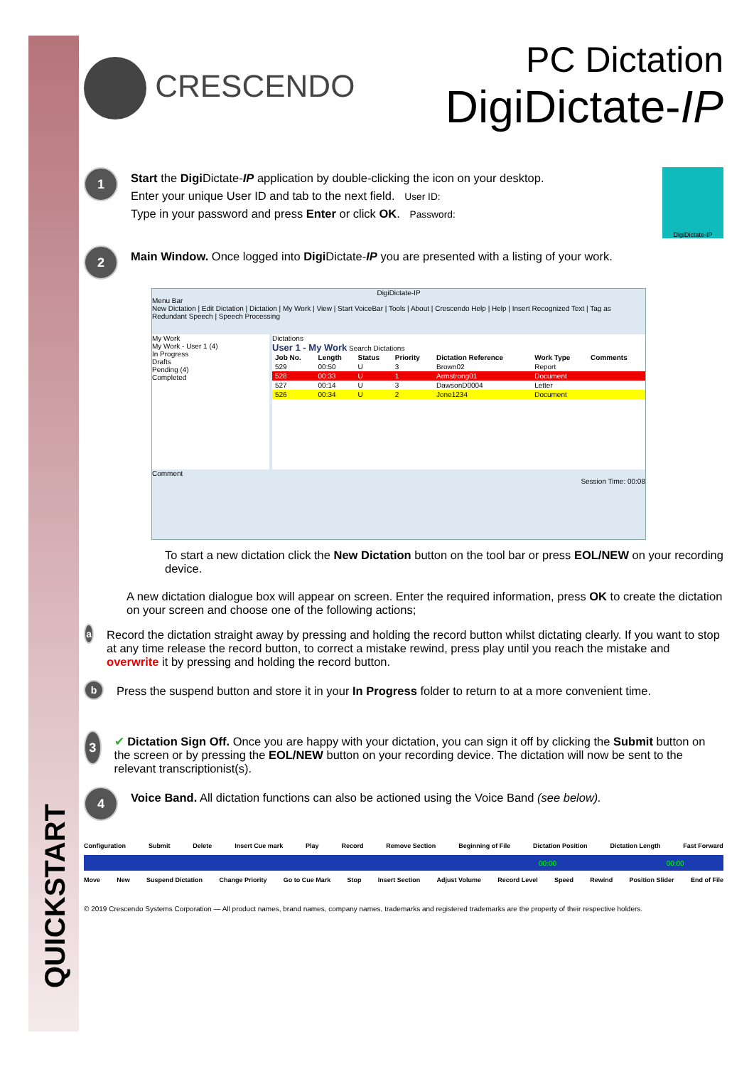QUICKSTART
CRESCENDO
PC Dictation
DigiDictate-IP
1
Start the Digi Dictate-IP application by double-clicking the icon on your desktop.
Enter your unique User ID and tab to the next field. User ID:
Type in your password and press Enter or click OK. Password:
DigiDictate-IP
2
Main Window. Once logged into Digi Dictate-IP you are presented with a listing of your work.
DigiDictate-IP
Menu Bar
New Dictation | Edit Dictation | Dictation | My Work | View | Start VoiceBar | Tools | About | Crescendo Help | Help | Insert Recognized Text | Tag as Redundant Speech | Speech Processing
My Work
My Work - User 1 (4)
In Progress
Drafts
Pending (4)
Completed
Dictations
User 1 - My Work Search Dictations
| Job No. | Length | Status | Priority | Dictation Reference | Work Type | Comments |
| --- | --- | --- | --- | --- | --- | --- |
| 529 | 00:50 | U | 3 | Brown02 | Report | |
| 528 | 00:33 | U | 1 | Armstrong01 | Document | |
| 527 | 00:14 | U | 3 | DawsonD0004 | Letter | |
| 526 | 00:34 | U | 2 | Jone1234 | Document | |
Comment
Session Time: 00:08
To start a new dictation click the New Dictation button on the tool bar or press EOL/NEW on your recording
device.
A new dictation dialogue box will appear on screen. Enter the required information, press OK to create the dictation on your screen and choose one of the following actions;
a
Record the dictation straight away by pressing and holding the record button whilst dictating clearly. If you want to stop at any time release the record button, to correct a mistake rewind, press play until you reach the mistake and overwrite it by pressing and holding the record button.
b
Press the suspend button and store it in your In Progress folder to return to at a more convenient time.
3
✔ Dictation Sign Off. Once you are happy with your dictation, you can sign it off by clicking the Submit button on the screen or by pressing the EOL/NEW button on your recording device. The dictation will now be sent to the relevant transcriptionist(s).
4
Voice Band. All dictation functions can also be actioned using the Voice Band (see below).
Configuration Submit Delete Insert Cue mark Play Record Remove Section Beginning of File Dictation Position Dictation Length Fast Forward
00:00 00:00
Move New Suspend Dictation Change Priority Go to Cue Mark Stop Insert Section Adjust Volume Record Level Speed Rewind Position Slider End of File
© 2019 Crescendo Systems Corporation — All product names, brand names, company names, trademarks and registered trademarks are the property of their respective holders.